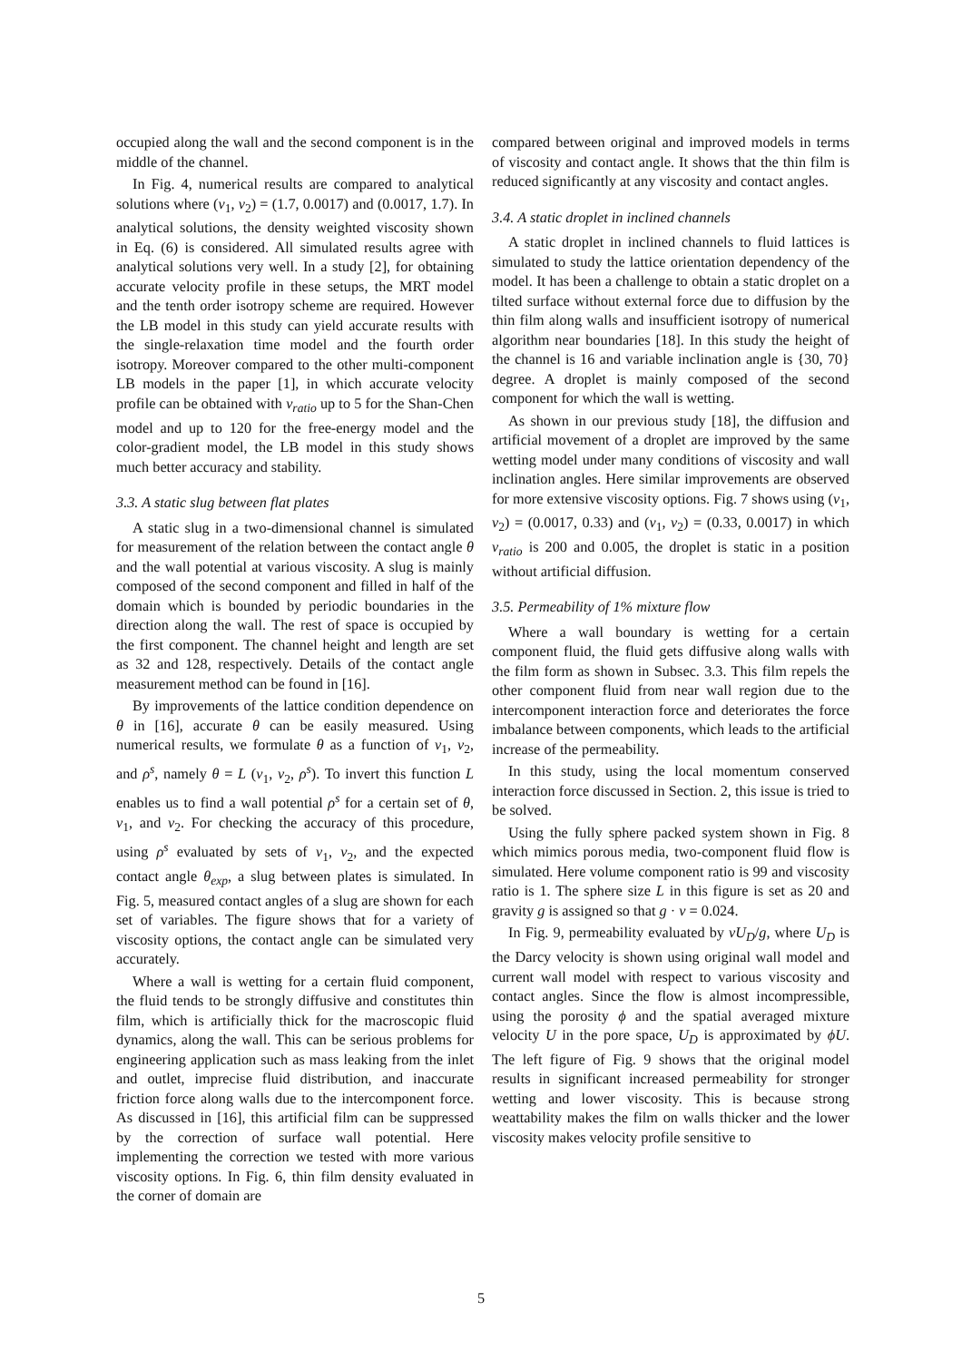occupied along the wall and the second component is in the middle of the channel.
In Fig. 4, numerical results are compared to analytical solutions where (ν<sub>1</sub>, ν<sub>2</sub>) = (1.7, 0.0017) and (0.0017, 1.7). In analytical solutions, the density weighted viscosity shown in Eq. (6) is considered. All simulated results agree with analytical solutions very well. In a study [2], for obtaining accurate velocity profile in these setups, the MRT model and the tenth order isotropy scheme are required. However the LB model in this study can yield accurate results with the single-relaxation time model and the fourth order isotropy. Moreover compared to the other multi-component LB models in the paper [1], in which accurate velocity profile can be obtained with ν<sub>ratio</sub> up to 5 for the Shan-Chen model and up to 120 for the free-energy model and the color-gradient model, the LB model in this study shows much better accuracy and stability.
3.3. A static slug between flat plates
A static slug in a two-dimensional channel is simulated for measurement of the relation between the contact angle θ and the wall potential at various viscosity. A slug is mainly composed of the second component and filled in half of the domain which is bounded by periodic boundaries in the direction along the wall. The rest of space is occupied by the first component. The channel height and length are set as 32 and 128, respectively. Details of the contact angle measurement method can be found in [16].
By improvements of the lattice condition dependence on θ in [16], accurate θ can be easily measured. Using numerical results, we formulate θ as a function of ν<sub>1</sub>, ν<sub>2</sub>, and ρ<sup>s</sup>, namely θ = L (ν<sub>1</sub>, ν<sub>2</sub>, ρ<sup>s</sup>). To invert this function L enables us to find a wall potential ρ<sup>s</sup> for a certain set of θ, ν<sub>1</sub>, and ν<sub>2</sub>. For checking the accuracy of this procedure, using ρ<sup>s</sup> evaluated by sets of ν<sub>1</sub>, ν<sub>2</sub>, and the expected contact angle θ<sub>exp</sub>, a slug between plates is simulated. In Fig. 5, measured contact angles of a slug are shown for each set of variables. The figure shows that for a variety of viscosity options, the contact angle can be simulated very accurately.
Where a wall is wetting for a certain fluid component, the fluid tends to be strongly diffusive and constitutes thin film, which is artificially thick for the macroscopic fluid dynamics, along the wall. This can be serious problems for engineering application such as mass leaking from the inlet and outlet, imprecise fluid distribution, and inaccurate friction force along walls due to the intercomponent force. As discussed in [16], this artificial film can be suppressed by the correction of surface wall potential. Here implementing the correction we tested with more various viscosity options. In Fig. 6, thin film density evaluated in the corner of domain are
compared between original and improved models in terms of viscosity and contact angle. It shows that the thin film is reduced significantly at any viscosity and contact angles.
3.4. A static droplet in inclined channels
A static droplet in inclined channels to fluid lattices is simulated to study the lattice orientation dependency of the model. It has been a challenge to obtain a static droplet on a tilted surface without external force due to diffusion by the thin film along walls and insufficient isotropy of numerical algorithm near boundaries [18]. In this study the height of the channel is 16 and variable inclination angle is {30, 70} degree. A droplet is mainly composed of the second component for which the wall is wetting.
As shown in our previous study [18], the diffusion and artificial movement of a droplet are improved by the same wetting model under many conditions of viscosity and wall inclination angles. Here similar improvements are observed for more extensive viscosity options. Fig. 7 shows using (ν<sub>1</sub>, ν<sub>2</sub>) = (0.0017, 0.33) and (ν<sub>1</sub>, ν<sub>2</sub>) = (0.33, 0.0017) in which ν<sub>ratio</sub> is 200 and 0.005, the droplet is static in a position without artificial diffusion.
3.5. Permeability of 1% mixture flow
Where a wall boundary is wetting for a certain component fluid, the fluid gets diffusive along walls with the film form as shown in Subsec. 3.3. This film repels the other component fluid from near wall region due to the intercomponent interaction force and deteriorates the force imbalance between components, which leads to the artificial increase of the permeability.
In this study, using the local momentum conserved interaction force discussed in Section. 2, this issue is tried to be solved.
Using the fully sphere packed system shown in Fig. 8 which mimics porous media, two-component fluid flow is simulated. Here volume component ratio is 99 and viscosity ratio is 1. The sphere size L in this figure is set as 20 and gravity g is assigned so that g · ν = 0.024.
In Fig. 9, permeability evaluated by νU<sub>D</sub>/g, where U<sub>D</sub> is the Darcy velocity is shown using original wall model and current wall model with respect to various viscosity and contact angles. Since the flow is almost incompressible, using the porosity ϕ and the spatial averaged mixture velocity U in the pore space, U<sub>D</sub> is approximated by ϕU. The left figure of Fig. 9 shows that the original model results in significant increased permeability for stronger wetting and lower viscosity. This is because strong weattability makes the film on walls thicker and the lower viscosity makes velocity profile sensitive to
5